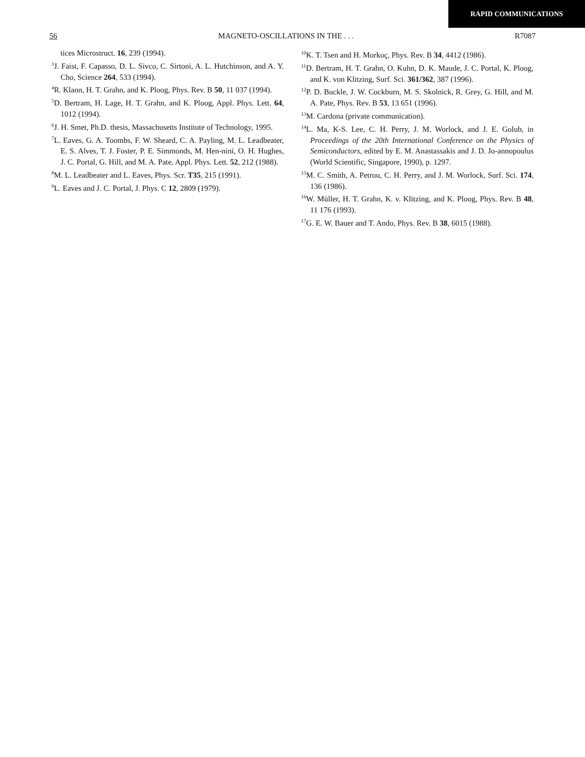RAPID COMMUNICATIONS
56 MAGNETO-OSCILLATIONS IN THE . . . R7087
tices Microstruct. 16, 239 (1994).
<sup>3</sup> J. Faist, F. Capasso, D. L. Sivco, C. Sirtoni, A. L. Hutchinson, and A. Y. Cho, Science 264, 533 (1994).
<sup>4</sup> R. Klann, H. T. Grahn, and K. Ploog, Phys. Rev. B 50, 11 037 (1994).
<sup>5</sup> D. Bertram, H. Lage, H. T. Grahn, and K. Ploog, Appl. Phys. Lett. 64, 1012 (1994).
<sup>6</sup> J. H. Smet, Ph.D. thesis, Massachusetts Institute of Technology, 1995.
<sup>7</sup> L. Eaves, G. A. Toombs, F. W. Sheard, C. A. Payling, M. L. Leadbeater, E. S. Alves, T. J. Foster, P. E. Simmonds, M. Hen-nini, O. H. Hughes, J. C. Portal, G. Hill, and M. A. Pate, Appl. Phys. Lett. 52, 212 (1988).
<sup>8</sup> M. L. Leadbeater and L. Eaves, Phys. Scr. T35, 215 (1991).
<sup>9</sup> L. Eaves and J. C. Portal, J. Phys. C 12, 2809 (1979).
<sup>10</sup> K. T. Tsen and H. Morkoç, Phys. Rev. B 34, 4412 (1986).
<sup>11</sup> D. Bertram, H. T. Grahn, O. Kuhn, D. K. Maude, J. C. Portal, K. Ploog, and K. von Klitzing, Surf. Sci. 361/362, 387 (1996).
<sup>12</sup> P. D. Buckle, J. W. Cockburn, M. S. Skolnick, R. Grey, G. Hill, and M. A. Pate, Phys. Rev. B 53, 13 651 (1996).
<sup>13</sup> M. Cardona (private communication).
<sup>14</sup> L. Ma, K-S. Lee, C. H. Perry, J. M. Worlock, and J. E. Golub, in Proceedings of the 20th International Conference on the Physics of Semiconductors, edited by E. M. Anastassakis and J. D. Jo-annopoulus (World Scientific, Singapore, 1990), p. 1297.
<sup>15</sup> M. C. Smith, A. Petrou, C. H. Perry, and J. M. Worlock, Surf. Sci. 174, 136 (1986).
<sup>16</sup> W. Müller, H. T. Grahn, K. v. Klitzing, and K. Ploog, Phys. Rev. B 48, 11 176 (1993).
<sup>17</sup> G. E. W. Bauer and T. Ando, Phys. Rev. B 38, 6015 (1988).